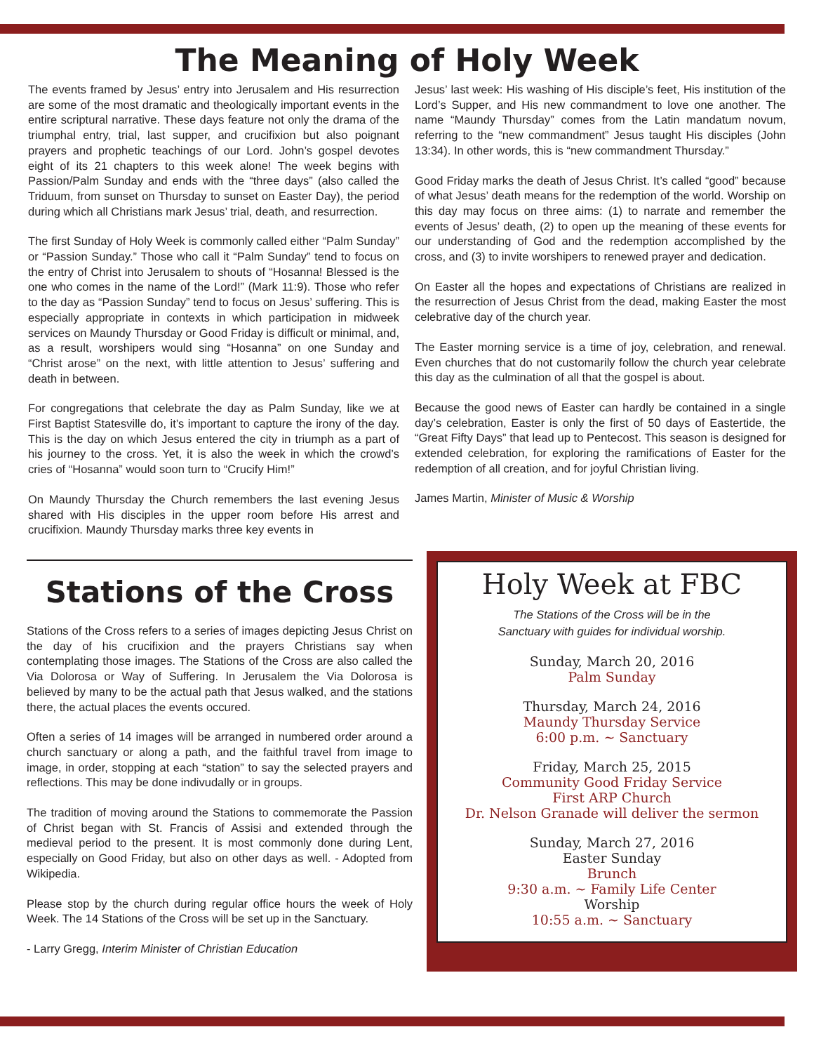The Meaning of Holy Week
The events framed by Jesus’ entry into Jerusalem and His resurrection are some of the most dramatic and theologically important events in the entire scriptural narrative. These days feature not only the drama of the triumphal entry, trial, last supper, and crucifixion but also poignant prayers and prophetic teachings of our Lord. John’s gospel devotes eight of its 21 chapters to this week alone! The week begins with Passion/Palm Sunday and ends with the “three days” (also called the Triduum, from sunset on Thursday to sunset on Easter Day), the period during which all Christians mark Jesus’ trial, death, and resurrection.
The first Sunday of Holy Week is commonly called either “Palm Sunday” or “Passion Sunday.” Those who call it “Palm Sunday” tend to focus on the entry of Christ into Jerusalem to shouts of “Hosanna! Blessed is the one who comes in the name of the Lord!” (Mark 11:9). Those who refer to the day as “Passion Sunday” tend to focus on Jesus’ suffering. This is especially appropriate in contexts in which participation in midweek services on Maundy Thursday or Good Friday is difficult or minimal, and, as a result, worshipers would sing “Hosanna” on one Sunday and “Christ arose” on the next, with little attention to Jesus’ suffering and death in between.
For congregations that celebrate the day as Palm Sunday, like we at First Baptist Statesville do, it’s important to capture the irony of the day. This is the day on which Jesus entered the city in triumph as a part of his journey to the cross. Yet, it is also the week in which the crowd’s cries of “Hosanna” would soon turn to “Crucify Him!”
On Maundy Thursday the Church remembers the last evening Jesus shared with His disciples in the upper room before His arrest and crucifixion. Maundy Thursday marks three key events in
Jesus’ last week: His washing of His disciple’s feet, His institution of the Lord’s Supper, and His new commandment to love one another. The name “Maundy Thursday” comes from the Latin mandatum novum, referring to the “new commandment” Jesus taught His disciples (John 13:34). In other words, this is “new commandment Thursday.”
Good Friday marks the death of Jesus Christ. It’s called “good” because of what Jesus’ death means for the redemption of the world. Worship on this day may focus on three aims: (1) to narrate and remember the events of Jesus’ death, (2) to open up the meaning of these events for our understanding of God and the redemption accomplished by the cross, and (3) to invite worshipers to renewed prayer and dedication.
On Easter all the hopes and expectations of Christians are realized in the resurrection of Jesus Christ from the dead, making Easter the most celebrative day of the church year.
The Easter morning service is a time of joy, celebration, and renewal. Even churches that do not customarily follow the church year celebrate this day as the culmination of all that the gospel is about.
Because the good news of Easter can hardly be contained in a single day’s celebration, Easter is only the first of 50 days of Eastertide, the “Great Fifty Days” that lead up to Pentecost. This season is designed for extended celebration, for exploring the ramifications of Easter for the redemption of all creation, and for joyful Christian living.
James Martin, Minister of Music & Worship
Stations of the Cross
Stations of the Cross refers to a series of images depicting Jesus Christ on the day of his crucifixion and the prayers Christians say when contemplating those images. The Stations of the Cross are also called the Via Dolorosa or Way of Suffering. In Jerusalem the Via Dolorosa is believed by many to be the actual path that Jesus walked, and the stations there, the actual places the events occured.
Often a series of 14 images will be arranged in numbered order around a church sanctuary or along a path, and the faithful travel from image to image, in order, stopping at each “station” to say the selected prayers and reflections. This may be done indivudally or in groups.
The tradition of moving around the Stations to commemorate the Passion of Christ began with St. Francis of Assisi and extended through the medieval period to the present. It is most commonly done during Lent, especially on Good Friday, but also on other days as well. - Adopted from Wikipedia.
Please stop by the church during regular office hours the week of Holy Week. The 14 Stations of the Cross will be set up in the Sanctuary.
- Larry Gregg, Interim Minister of Christian Education
Holy Week at FBC
The Stations of the Cross will be in the
Sanctuary with guides for individual worship.
Sunday, March 20, 2016
Palm Sunday
Thursday, March 24, 2016
Maundy Thursday Service
6:00 p.m. ~ Sanctuary
Friday, March 25, 2015
Community Good Friday Service
First ARP Church
Dr. Nelson Granade will deliver the sermon
Sunday, March 27, 2016
Easter Sunday
Brunch
9:30 a.m. ~ Family Life Center
Worship
10:55 a.m. ~ Sanctuary